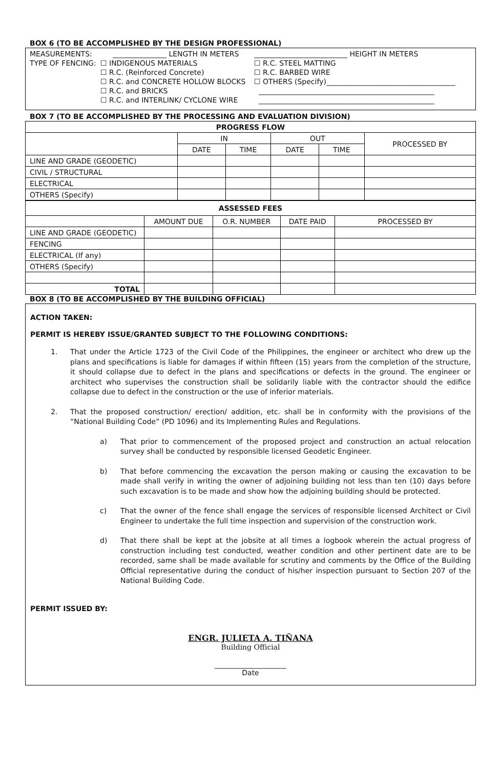BOX 6 (TO BE ACCOMPLISHED BY THE DESIGN PROFESSIONAL)
MEASUREMENTS: _______________ LENGTH IN METERS __________________________ HEIGHT IN METERS
TYPE OF FENCING: ☐ INDIGENOUS MATERIALS
☐ R.C. (Reinforced Concrete)
☐ R.C. and CONCRETE HOLLOW BLOCKS
☐ R.C. and BRICKS
☐ R.C. and INTERLINK/ CYCLONE WIRE ☐ R.C. STEEL MATTING
☐ R.C. BARBED WIRE
☐ OTHERS (Specify)____________________________________
_________________________________________________
_________________________________________________
BOX 7 (TO BE ACCOMPLISHED BY THE PROCESSING AND EVALUATION DIVISION)
| PROGRESS FLOW | | | | | |
| --- | --- | --- | --- | --- | --- |
| | IN | | OUT | | PROCESSED BY |
| | DATE | TIME | DATE | TIME | |
| LINE AND GRADE (GEODETIC) | | | | | |
| CIVIL / STRUCTURAL | | | | | |
| ELECTRICAL | | | | | |
| OTHERS (Specify) | | | | | |
| ASSESSED FEES | | | | |
| --- | --- | --- | --- | --- |
| | AMOUNT DUE | O.R. NUMBER | DATE PAID | PROCESSED BY |
| LINE AND GRADE (GEODETIC) | | | | |
| FENCING | | | | |
| ELECTRICAL (If any) | | | | |
| OTHERS (Specify) | | | | |
| TOTAL | | | | |
BOX 8 (TO BE ACCOMPLISHED BY THE BUILDING OFFICIAL)
ACTION TAKEN:
PERMIT IS HEREBY ISSUE/GRANTED SUBJECT TO THE FOLLOWING CONDITIONS:
1. That under the Article 1723 of the Civil Code of the Philippines, the engineer or architect who drew up the plans and specifications is liable for damages if within fifteen (15) years from the completion of the structure, it should collapse due to defect in the plans and specifications or defects in the ground. The engineer or architect who supervises the construction shall be solidarily liable with the contractor should the edifice collapse due to defect in the construction or the use of inferior materials.
2. That the proposed construction/ erection/ addition, etc. shall be in conformity with the provisions of the “National Building Code” (PD 1096) and its Implementing Rules and Regulations.
a) That prior to commencement of the proposed project and construction an actual relocation survey shall be conducted by responsible licensed Geodetic Engineer.
b) That before commencing the excavation the person making or causing the excavation to be made shall verify in writing the owner of adjoining building not less than ten (10) days before such excavation is to be made and show how the adjoining building should be protected.
c) That the owner of the fence shall engage the services of responsible licensed Architect or Civil Engineer to undertake the full time inspection and supervision of the construction work.
d) That there shall be kept at the jobsite at all times a logbook wherein the actual progress of construction including test conducted, weather condition and other pertinent date are to be recorded, same shall be made available for scrutiny and comments by the Office of the Building Official representative during the conduct of his/her inspection pursuant to Section 207 of the National Building Code.
PERMIT ISSUED BY:
ENGR. JULIETA A. TIÑANA
Building Official
____________________
Date